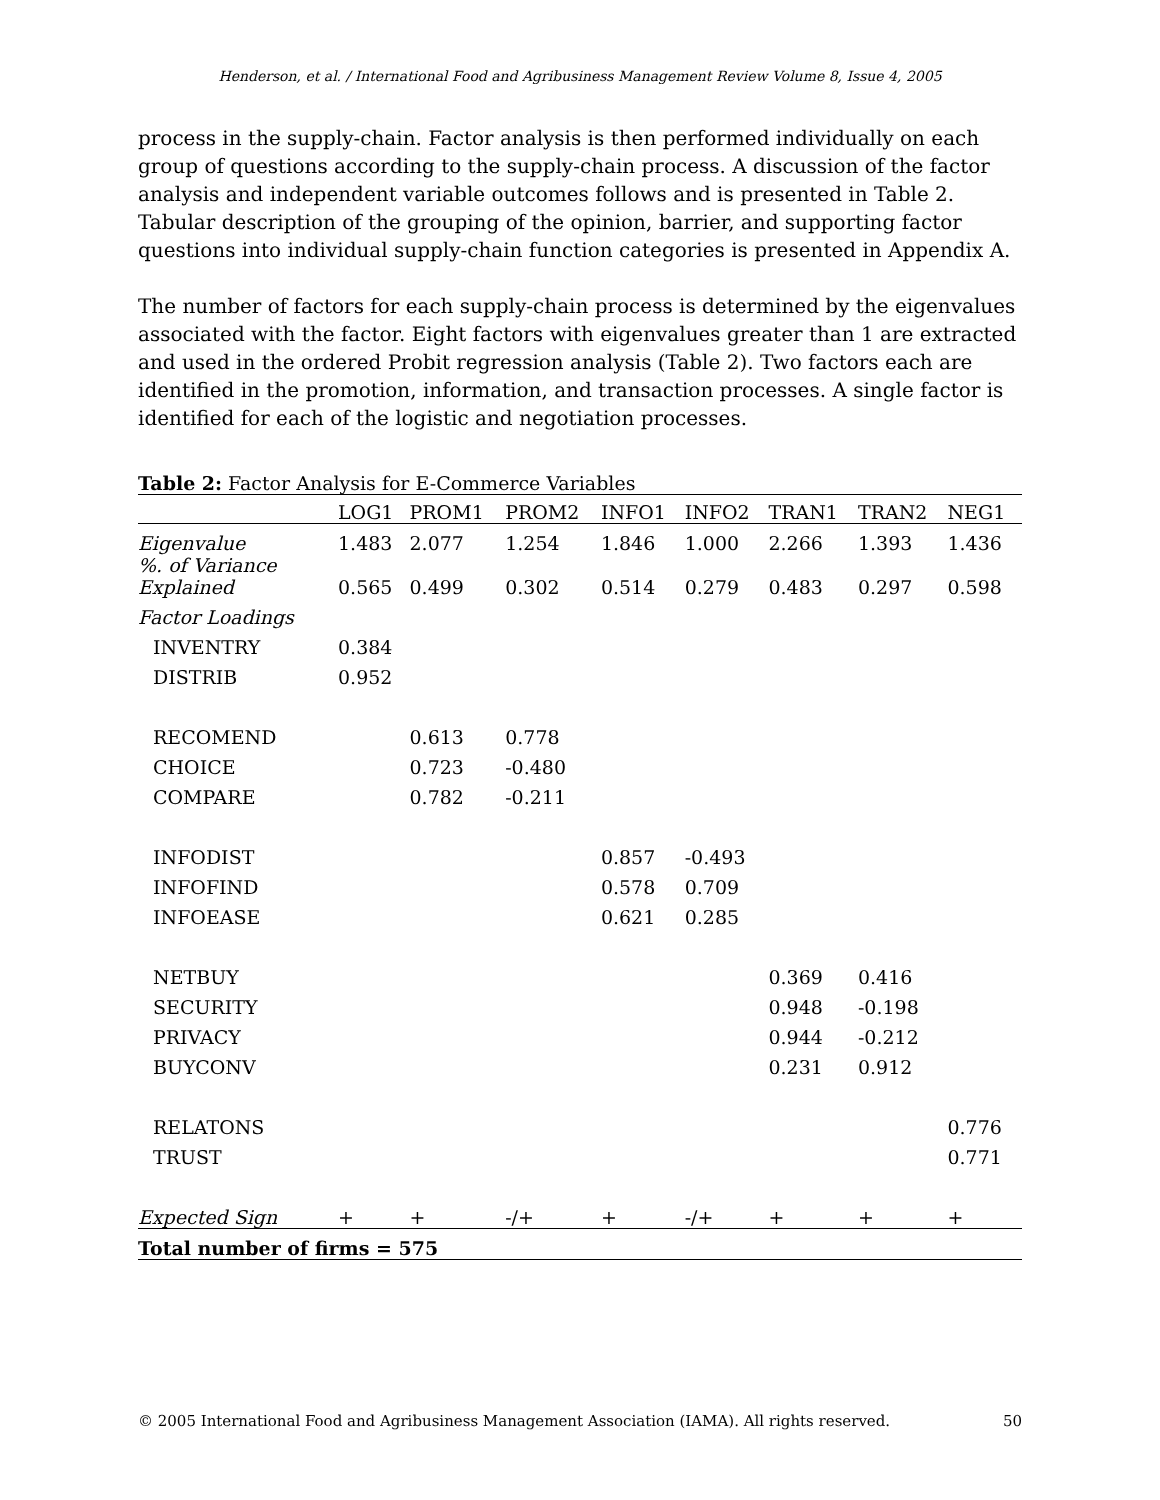Henderson, et al. / International Food and Agribusiness Management Review Volume 8, Issue 4, 2005
process in the supply-chain. Factor analysis is then performed individually on each group of questions according to the supply-chain process. A discussion of the factor analysis and independent variable outcomes follows and is presented in Table 2. Tabular description of the grouping of the opinion, barrier, and supporting factor questions into individual supply-chain function categories is presented in Appendix A.
The number of factors for each supply-chain process is determined by the eigenvalues associated with the factor. Eight factors with eigenvalues greater than 1 are extracted and used in the ordered Probit regression analysis (Table 2). Two factors each are identified in the promotion, information, and transaction processes. A single factor is identified for each of the logistic and negotiation processes.
Table 2: Factor Analysis for E-Commerce Variables
| | LOG1 | PROM1 | PROM2 | INFO1 | INFO2 | TRAN1 | TRAN2 | NEG1 |
| --- | --- | --- | --- | --- | --- | --- | --- | --- |
| Eigenvalue | 1.483 | 2.077 | 1.254 | 1.846 | 1.000 | 2.266 | 1.393 | 1.436 |
| %. of Variance Explained | 0.565 | 0.499 | 0.302 | 0.514 | 0.279 | 0.483 | 0.297 | 0.598 |
| Factor Loadings | | | | | | | | |
| INVENTRY | 0.384 | | | | | | | |
| DISTRIB | 0.952 | | | | | | | |
| RECOMEND | | 0.613 | 0.778 | | | | | |
| CHOICE | | 0.723 | -0.480 | | | | | |
| COMPARE | | 0.782 | -0.211 | | | | | |
| INFODIST | | | | 0.857 | -0.493 | | | |
| INFOFIND | | | | 0.578 | 0.709 | | | |
| INFOEASE | | | | 0.621 | 0.285 | | | |
| NETBUY | | | | | | 0.369 | 0.416 | |
| SECURITY | | | | | | 0.948 | -0.198 | |
| PRIVACY | | | | | | 0.944 | -0.212 | |
| BUYCONV | | | | | | 0.231 | 0.912 | |
| RELATONS | | | | | | | | 0.776 |
| TRUST | | | | | | | | 0.771 |
| Expected Sign | + | + | -/+ | + | -/+ | + | + | + |
| Total number of firms = 575 | | | | | | | | |
© 2005 International Food and Agribusiness Management Association (IAMA). All rights reserved. 50